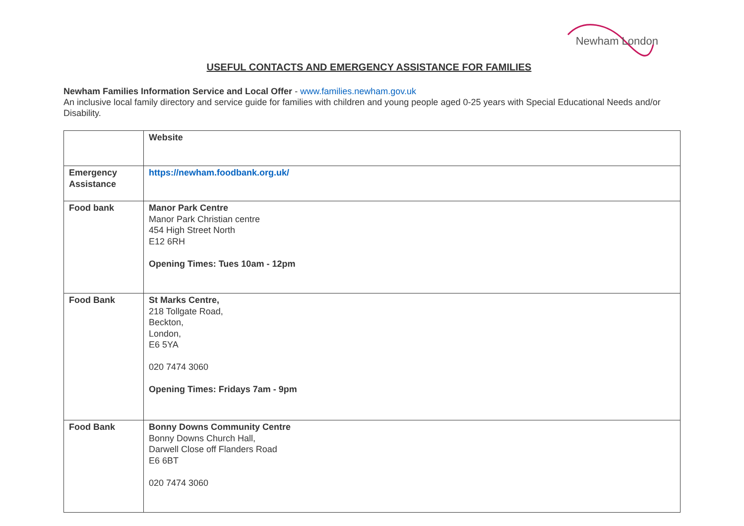Newham London
USEFUL CONTACTS AND EMERGENCY ASSISTANCE FOR FAMILIES
Newham Families Information Service and Local Offer - www.families.newham.gov.uk
An inclusive local family directory and service guide for families with children and young people aged 0-25 years with Special Educational Needs and/or Disability.
| | Website |
| Emergency Assistance | https://newham.foodbank.org.uk/ |
| Food bank | Manor Park Centre Manor Park Christian centre 454 High Street North E12 6RH Opening Times: Tues 10am - 12pm |
| Food Bank | St Marks Centre, 218 Tollgate Road, Beckton, London, E6 5YA 020 7474 3060 Opening Times: Fridays 7am - 9pm |
| Food Bank | Bonny Downs Community Centre Bonny Downs Church Hall, Darwell Close off Flanders Road E6 6BT 020 7474 3060 |